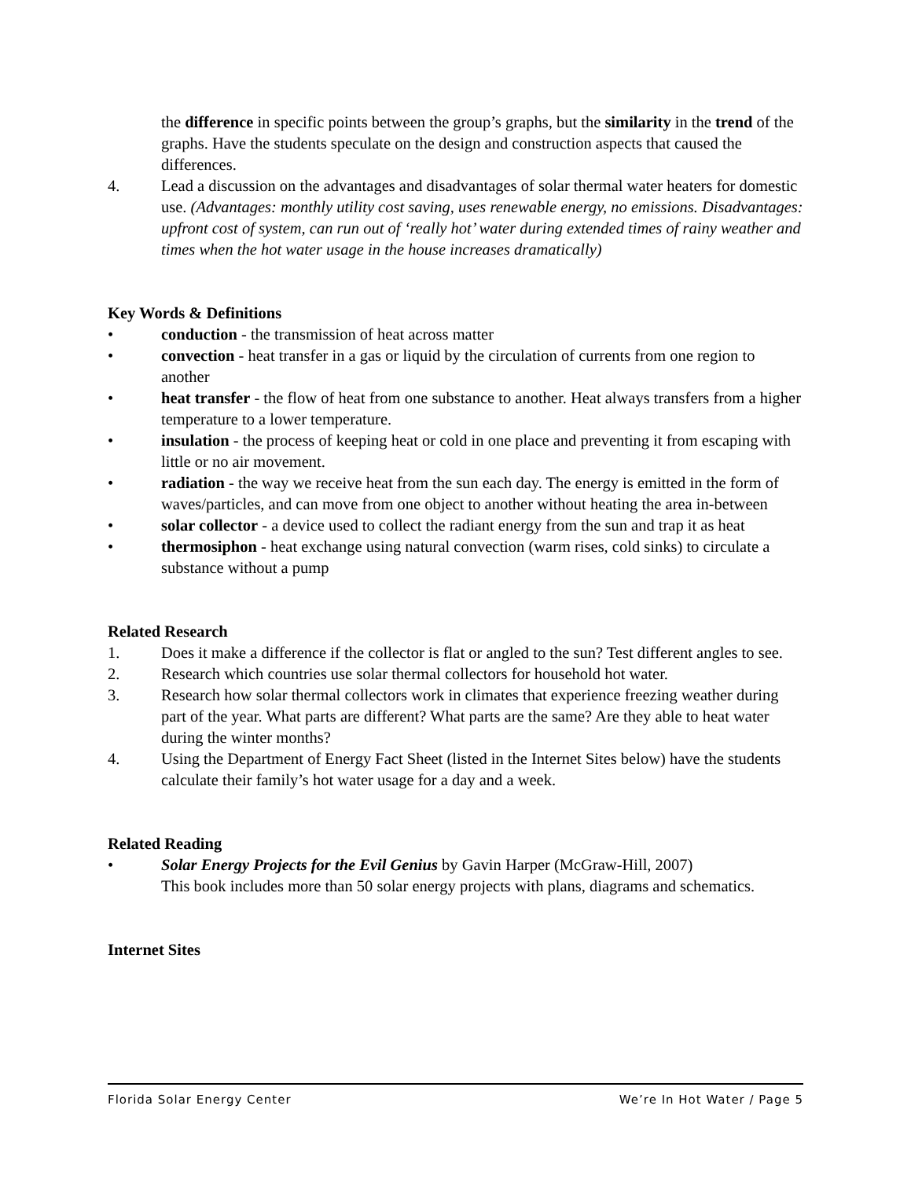the difference in specific points between the group’s graphs, but the similarity in the trend of the graphs. Have the students speculate on the design and construction aspects that caused the differences.
4. Lead a discussion on the advantages and disadvantages of solar thermal water heaters for domestic use. (Advantages: monthly utility cost saving, uses renewable energy, no emissions. Disadvantages: upfront cost of system, can run out of ‘really hot’ water during extended times of rainy weather and times when the hot water usage in the house increases dramatically)
Key Words & Definitions
• conduction - the transmission of heat across matter
• convection - heat transfer in a gas or liquid by the circulation of currents from one region to another
• heat transfer - the flow of heat from one substance to another. Heat always transfers from a higher temperature to a lower temperature.
• insulation - the process of keeping heat or cold in one place and preventing it from escaping with little or no air movement.
• radiation - the way we receive heat from the sun each day. The energy is emitted in the form of waves/particles, and can move from one object to another without heating the area in-between
• solar collector - a device used to collect the radiant energy from the sun and trap it as heat
• thermosiphon - heat exchange using natural convection (warm rises, cold sinks) to circulate a substance without a pump
Related Research
1. Does it make a difference if the collector is flat or angled to the sun? Test different angles to see.
2. Research which countries use solar thermal collectors for household hot water.
3. Research how solar thermal collectors work in climates that experience freezing weather during part of the year. What parts are different? What parts are the same? Are they able to heat water during the winter months?
4. Using the Department of Energy Fact Sheet (listed in the Internet Sites below) have the students calculate their family’s hot water usage for a day and a week.
Related Reading
• Solar Energy Projects for the Evil Genius by Gavin Harper (McGraw-Hill, 2007)
This book includes more than 50 solar energy projects with plans, diagrams and schematics.
Internet Sites
Florida Solar Energy Center We’re In Hot Water / Page 5